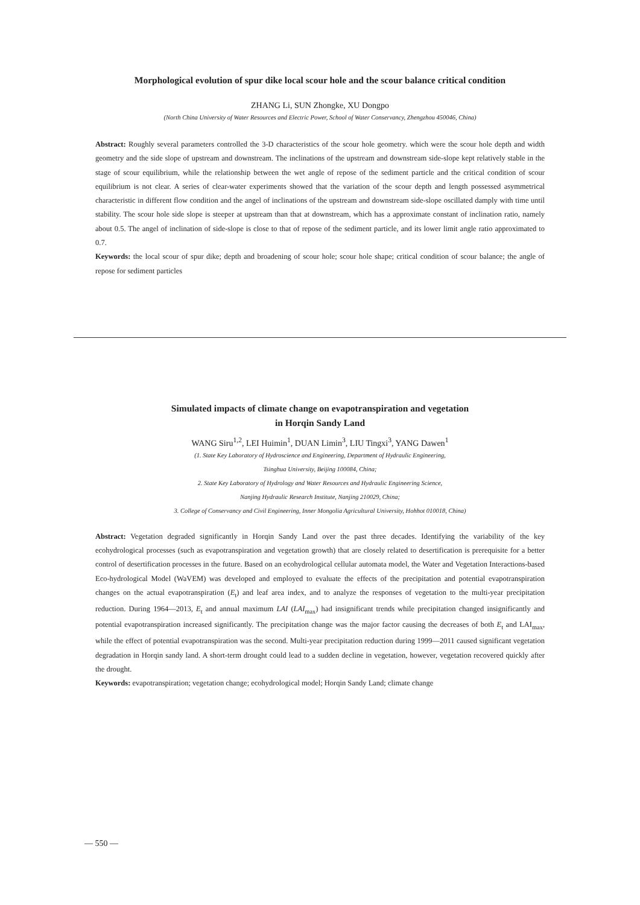Morphological evolution of spur dike local scour hole and the scour balance critical condition
ZHANG Li, SUN Zhongke, XU Dongpo
(North China University of Water Resources and Electric Power, School of Water Conservancy, Zhengzhou 450046, China)
Abstract: Roughly several parameters controlled the 3-D characteristics of the scour hole geometry. which were the scour hole depth and width geometry and the side slope of upstream and downstream. The inclinations of the upstream and downstream side-slope kept relatively stable in the stage of scour equilibrium, while the relationship between the wet angle of repose of the sediment particle and the critical condition of scour equilibrium is not clear. A series of clear-water experiments showed that the variation of the scour depth and length possessed asymmetrical characteristic in different flow condition and the angel of inclinations of the upstream and downstream side-slope oscillated damply with time until stability. The scour hole side slope is steeper at upstream than that at downstream, which has a approximate constant of inclination ratio, namely about 0.5. The angel of inclination of side-slope is close to that of repose of the sediment particle, and its lower limit angle ratio approximated to 0.7.
Keywords: the local scour of spur dike; depth and broadening of scour hole; scour hole shape; critical condition of scour balance; the angle of repose for sediment particles
Simulated impacts of climate change on evapotranspiration and vegetation
in Horqin Sandy Land
WANG Siru<sup>1,2</sup>, LEI Huimin<sup>1</sup>, DUAN Limin<sup>3</sup>, LIU Tingxi<sup>3</sup>, YANG Dawen<sup>1</sup>
(1. State Key Laboratory of Hydroscience and Engineering, Department of Hydraulic Engineering,
Tsinghua University, Beijing 100084, China;
2. State Key Laboratory of Hydrology and Water Resources and Hydraulic Engineering Science,
Nanjing Hydraulic Research Institute, Nanjing 210029, China;
3. College of Conservancy and Civil Engineering, Inner Mongolia Agricultural University, Hohhot 010018, China)
Abstract: Vegetation degraded significantly in Horqin Sandy Land over the past three decades. Identifying the variability of the key ecohydrological processes (such as evapotranspiration and vegetation growth) that are closely related to desertification is prerequisite for a better control of desertification processes in the future. Based on an ecohydrological cellular automata model, the Water and Vegetation Interactions-based Eco-hydrological Model (WaVEM) was developed and employed to evaluate the effects of the precipitation and potential evapotranspiration changes on the actual evapotranspiration (E<sub>t</sub>) and leaf area index, and to analyze the responses of vegetation to the multi-year precipitation reduction. During 1964—2013, E<sub>t</sub> and annual maximum LAI (LAI<sub>max</sub>) had insignificant trends while precipitation changed insignificantly and potential evapotranspiration increased significantly. The precipitation change was the major factor causing the decreases of both E<sub>t</sub> and LAI<sub>max</sub>, while the effect of potential evapotranspiration was the second. Multi-year precipitation reduction during 1999—2011 caused significant vegetation degradation in Horqin sandy land. A short-term drought could lead to a sudden decline in vegetation, however, vegetation recovered quickly after the drought.
Keywords: evapotranspiration; vegetation change; ecohydrological model; Horqin Sandy Land; climate change
— 550 —